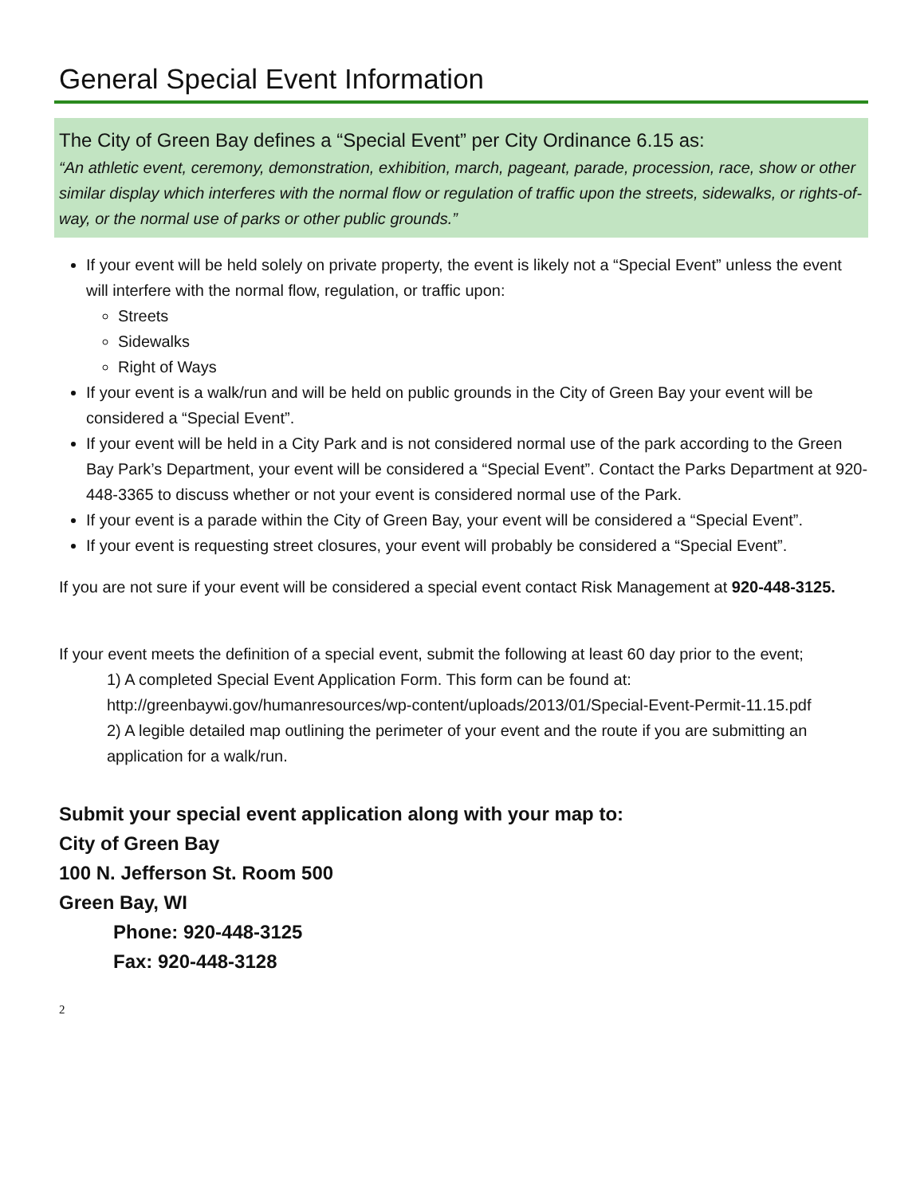General Special Event Information
The City of Green Bay defines a “Special Event” per City Ordinance 6.15 as:
“An athletic event, ceremony, demonstration, exhibition, march, pageant, parade, procession, race, show or other similar display which interferes with the normal flow or regulation of traffic upon the streets, sidewalks, or rights-of-way, or the normal use of parks or other public grounds.”
If your event will be held solely on private property, the event is likely not a “Special Event” unless the event will interfere with the normal flow, regulation, or traffic upon:
Streets
Sidewalks
Right of Ways
If your event is a walk/run and will be held on public grounds in the City of Green Bay your event will be considered a “Special Event”.
If your event will be held in a City Park and is not considered normal use of the park according to the Green Bay Park’s Department, your event will be considered a “Special Event”. Contact the Parks Department at 920-448-3365 to discuss whether or not your event is considered normal use of the Park.
If your event is a parade within the City of Green Bay, your event will be considered a “Special Event”.
If your event is requesting street closures, your event will probably be considered a “Special Event”.
If you are not sure if your event will be considered a special event contact Risk Management at 920-448-3125.
If your event meets the definition of a special event, submit the following at least 60 day prior to the event;
1) A completed Special Event Application Form. This form can be found at: http://greenbaywi.gov/humanresources/wp-content/uploads/2013/01/Special-Event-Permit-11.15.pdf
2) A legible detailed map outlining the perimeter of your event and the route if you are submitting an application for a walk/run.
Submit your special event application along with your map to:
City of Green Bay
100 N. Jefferson St. Room 500
Green Bay, WI
Phone: 920-448-3125
Fax: 920-448-3128
2